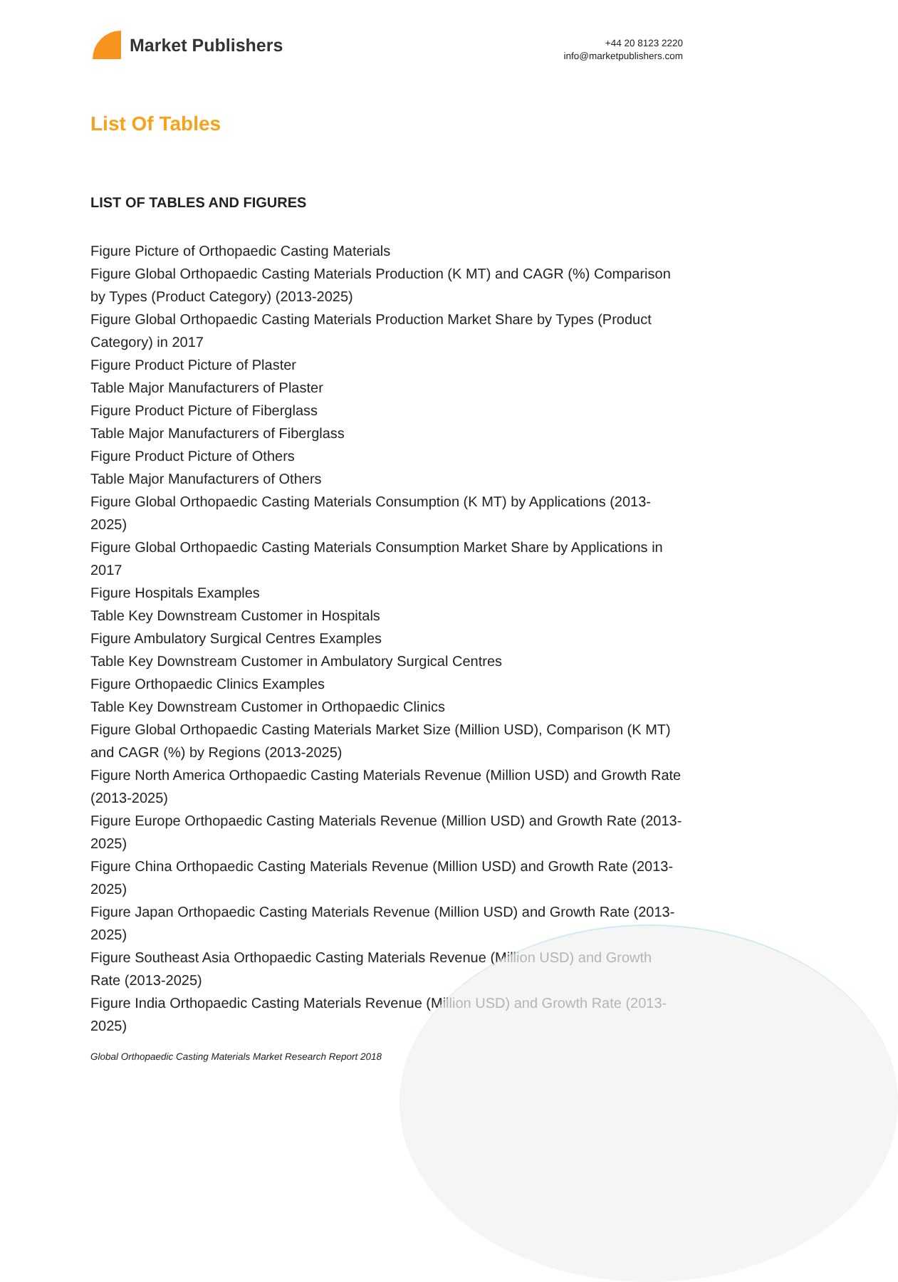Market Publishers
+44 20 8123 2220
info@marketpublishers.com
List Of Tables
LIST OF TABLES AND FIGURES
Figure Picture of Orthopaedic Casting Materials
Figure Global Orthopaedic Casting Materials Production (K MT) and CAGR (%) Comparison by Types (Product Category) (2013-2025)
Figure Global Orthopaedic Casting Materials Production Market Share by Types (Product Category) in 2017
Figure Product Picture of Plaster
Table Major Manufacturers of Plaster
Figure Product Picture of Fiberglass
Table Major Manufacturers of Fiberglass
Figure Product Picture of Others
Table Major Manufacturers of Others
Figure Global Orthopaedic Casting Materials Consumption (K MT) by Applications (2013-2025)
Figure Global Orthopaedic Casting Materials Consumption Market Share by Applications in 2017
Figure Hospitals Examples
Table Key Downstream Customer in Hospitals
Figure Ambulatory Surgical Centres Examples
Table Key Downstream Customer in Ambulatory Surgical Centres
Figure Orthopaedic Clinics Examples
Table Key Downstream Customer in Orthopaedic Clinics
Figure Global Orthopaedic Casting Materials Market Size (Million USD), Comparison (K MT) and CAGR (%) by Regions (2013-2025)
Figure North America Orthopaedic Casting Materials Revenue (Million USD) and Growth Rate (2013-2025)
Figure Europe Orthopaedic Casting Materials Revenue (Million USD) and Growth Rate (2013-2025)
Figure China Orthopaedic Casting Materials Revenue (Million USD) and Growth Rate (2013-2025)
Figure Japan Orthopaedic Casting Materials Revenue (Million USD) and Growth Rate (2013-2025)
Figure Southeast Asia Orthopaedic Casting Materials Revenue (Million USD) and Growth Rate (2013-2025)
Figure India Orthopaedic Casting Materials Revenue (Million USD) and Growth Rate (2013-2025)
Global Orthopaedic Casting Materials Market Research Report 2018